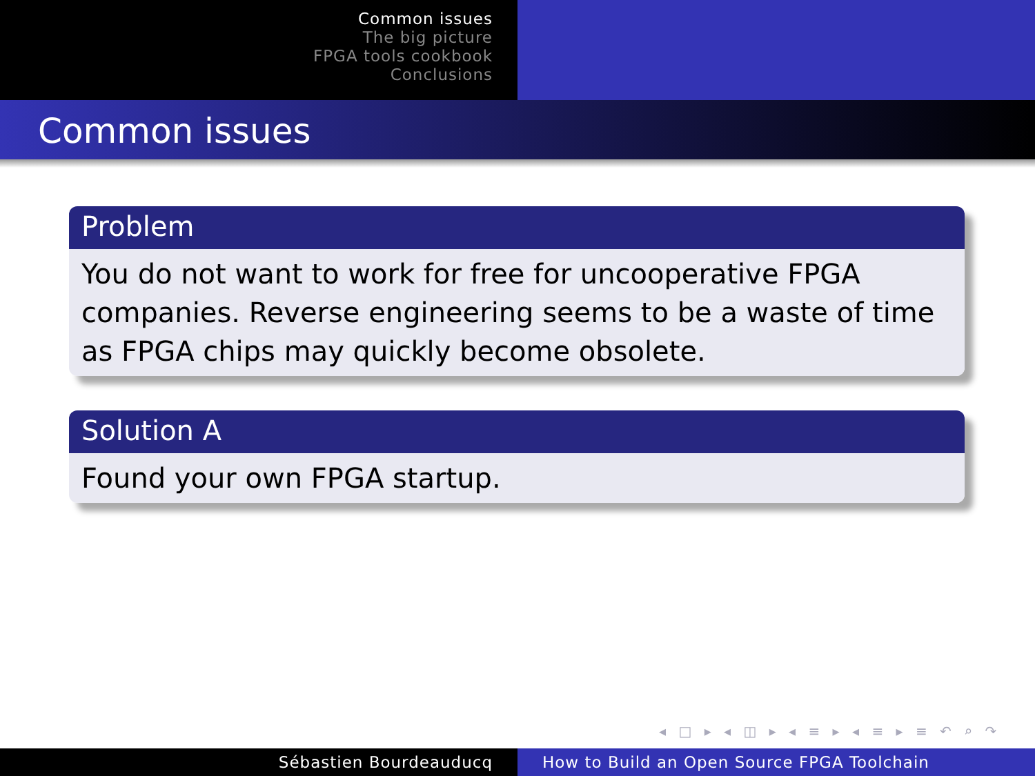Common issues
The big picture
FPGA tools cookbook
Conclusions
Common issues
Problem
You do not want to work for free for uncooperative FPGA companies. Reverse engineering seems to be a waste of time as FPGA chips may quickly become obsolete.
Solution A
Found your own FPGA startup.
◂ □ ▸ ◂ ◫ ▸ ◂ ≡ ▸ ◂ ≡ ▸ ≡ ↶ ⌕ ↷
Sébastien Bourdeauducq How to Build an Open Source FPGA Toolchain